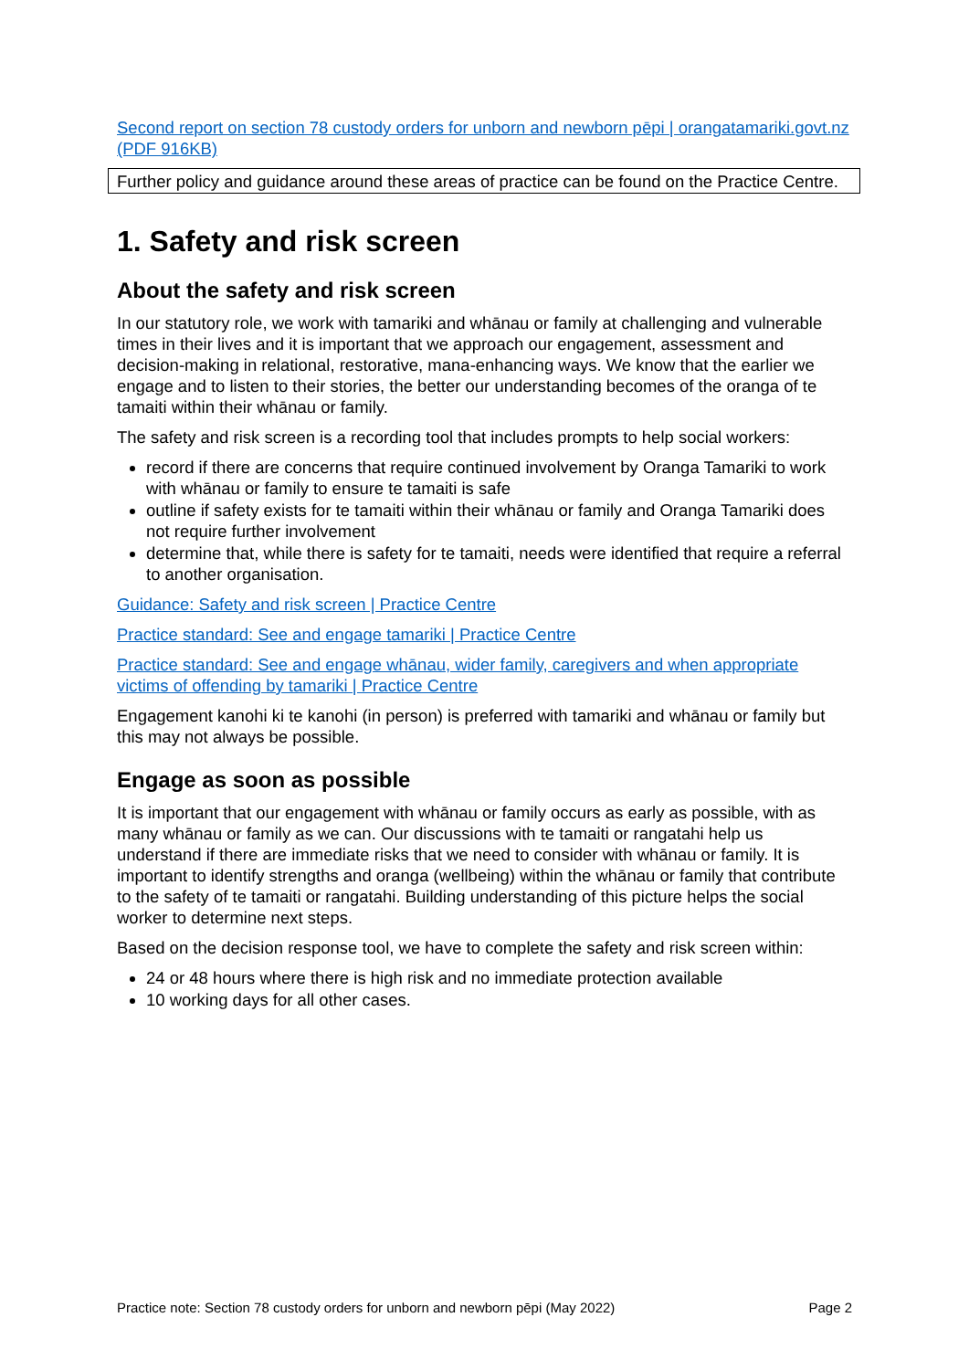Second report on section 78 custody orders for unborn and newborn pēpi | orangatamariki.govt.nz (PDF 916KB)
Further policy and guidance around these areas of practice can be found on the Practice Centre.
1. Safety and risk screen
About the safety and risk screen
In our statutory role, we work with tamariki and whānau or family at challenging and vulnerable times in their lives and it is important that we approach our engagement, assessment and decision-making in relational, restorative, mana-enhancing ways. We know that the earlier we engage and to listen to their stories, the better our understanding becomes of the oranga of te tamaiti within their whānau or family.
The safety and risk screen is a recording tool that includes prompts to help social workers:
record if there are concerns that require continued involvement by Oranga Tamariki to work with whānau or family to ensure te tamaiti is safe
outline if safety exists for te tamaiti within their whānau or family and Oranga Tamariki does not require further involvement
determine that, while there is safety for te tamaiti, needs were identified that require a referral to another organisation.
Guidance: Safety and risk screen | Practice Centre
Practice standard: See and engage tamariki | Practice Centre
Practice standard: See and engage whānau, wider family, caregivers and when appropriate victims of offending by tamariki | Practice Centre
Engagement kanohi ki te kanohi (in person) is preferred with tamariki and whānau or family but this may not always be possible.
Engage as soon as possible
It is important that our engagement with whānau or family occurs as early as possible, with as many whānau or family as we can. Our discussions with te tamaiti or rangatahi help us understand if there are immediate risks that we need to consider with whānau or family. It is important to identify strengths and oranga (wellbeing) within the whānau or family that contribute to the safety of te tamaiti or rangatahi. Building understanding of this picture helps the social worker to determine next steps.
Based on the decision response tool, we have to complete the safety and risk screen within:
24 or 48 hours where there is high risk and no immediate protection available
10 working days for all other cases.
Practice note: Section 78 custody orders for unborn and newborn pēpi (May 2022) Page 2